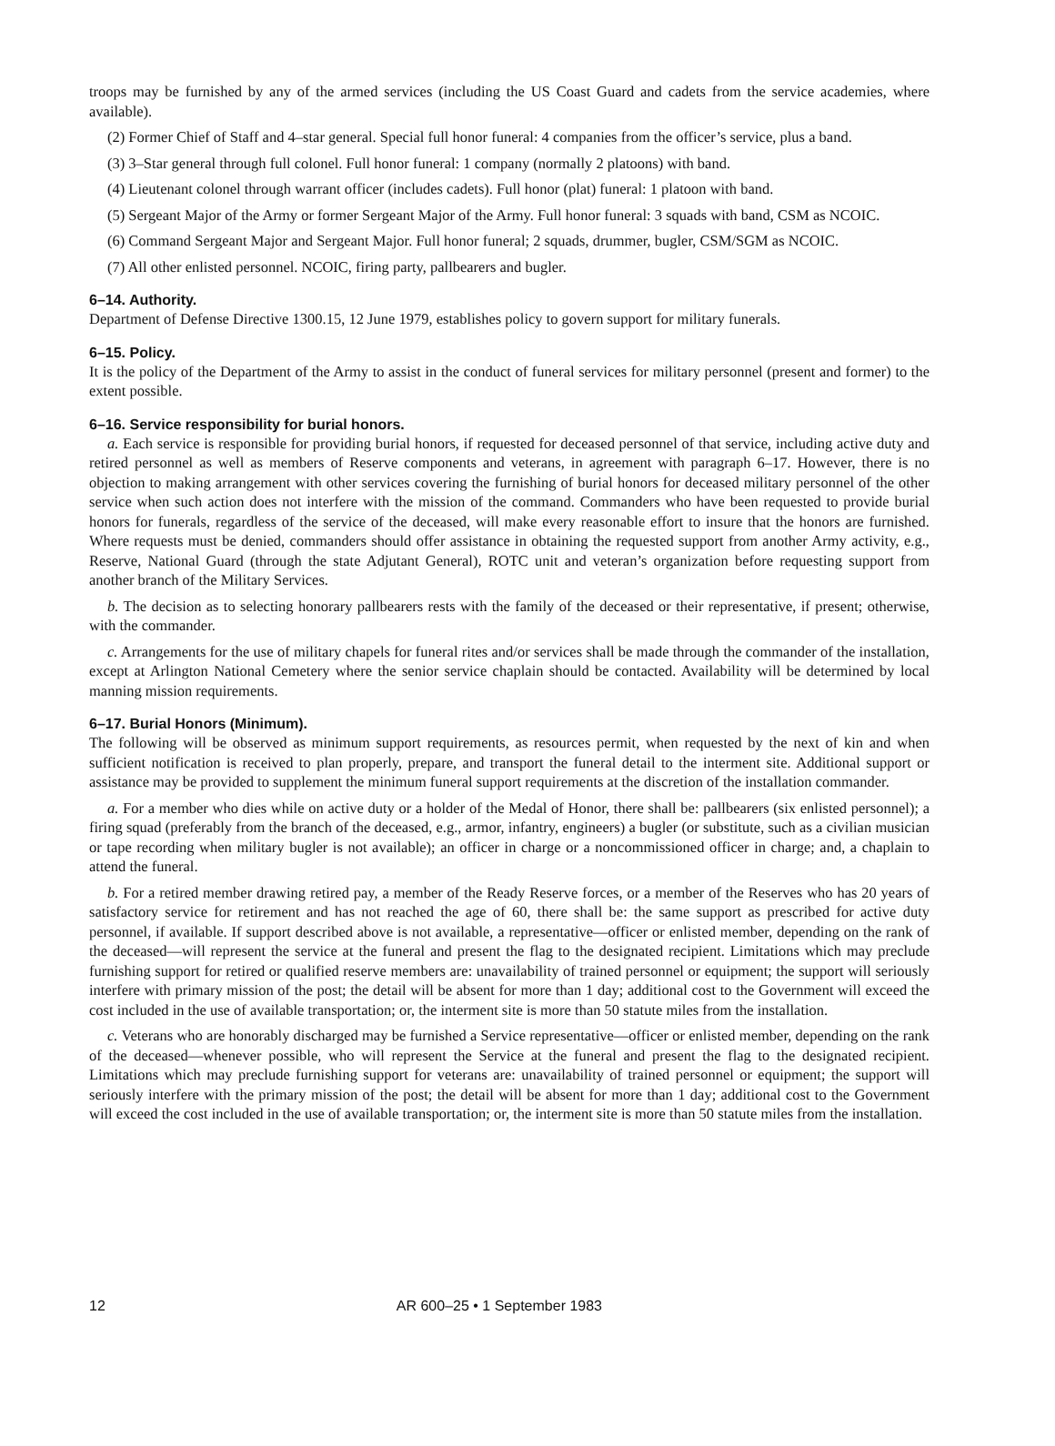troops may be furnished by any of the armed services (including the US Coast Guard and cadets from the service academies, where available).
(2) Former Chief of Staff and 4–star general. Special full honor funeral: 4 companies from the officer’s service, plus a band.
(3) 3–Star general through full colonel. Full honor funeral: 1 company (normally 2 platoons) with band.
(4) Lieutenant colonel through warrant officer (includes cadets). Full honor (plat) funeral: 1 platoon with band.
(5) Sergeant Major of the Army or former Sergeant Major of the Army. Full honor funeral: 3 squads with band, CSM as NCOIC.
(6) Command Sergeant Major and Sergeant Major. Full honor funeral; 2 squads, drummer, bugler, CSM/SGM as NCOIC.
(7) All other enlisted personnel. NCOIC, firing party, pallbearers and bugler.
6–14. Authority.
Department of Defense Directive 1300.15, 12 June 1979, establishes policy to govern support for military funerals.
6–15. Policy.
It is the policy of the Department of the Army to assist in the conduct of funeral services for military personnel (present and former) to the extent possible.
6–16. Service responsibility for burial honors.
a. Each service is responsible for providing burial honors, if requested for deceased personnel of that service, including active duty and retired personnel as well as members of Reserve components and veterans, in agreement with paragraph 6–17. However, there is no objection to making arrangement with other services covering the furnishing of burial honors for deceased military personnel of the other service when such action does not interfere with the mission of the command. Commanders who have been requested to provide burial honors for funerals, regardless of the service of the deceased, will make every reasonable effort to insure that the honors are furnished. Where requests must be denied, commanders should offer assistance in obtaining the requested support from another Army activity, e.g., Reserve, National Guard (through the state Adjutant General), ROTC unit and veteran’s organization before requesting support from another branch of the Military Services.
b. The decision as to selecting honorary pallbearers rests with the family of the deceased or their representative, if present; otherwise, with the commander.
c. Arrangements for the use of military chapels for funeral rites and/or services shall be made through the commander of the installation, except at Arlington National Cemetery where the senior service chaplain should be contacted. Availability will be determined by local manning mission requirements.
6–17. Burial Honors (Minimum).
The following will be observed as minimum support requirements, as resources permit, when requested by the next of kin and when sufficient notification is received to plan properly, prepare, and transport the funeral detail to the interment site. Additional support or assistance may be provided to supplement the minimum funeral support requirements at the discretion of the installation commander.
a. For a member who dies while on active duty or a holder of the Medal of Honor, there shall be: pallbearers (six enlisted personnel); a firing squad (preferably from the branch of the deceased, e.g., armor, infantry, engineers) a bugler (or substitute, such as a civilian musician or tape recording when military bugler is not available); an officer in charge or a noncommissioned officer in charge; and, a chaplain to attend the funeral.
b. For a retired member drawing retired pay, a member of the Ready Reserve forces, or a member of the Reserves who has 20 years of satisfactory service for retirement and has not reached the age of 60, there shall be: the same support as prescribed for active duty personnel, if available. If support described above is not available, a representative—officer or enlisted member, depending on the rank of the deceased—will represent the service at the funeral and present the flag to the designated recipient. Limitations which may preclude furnishing support for retired or qualified reserve members are: unavailability of trained personnel or equipment; the support will seriously interfere with primary mission of the post; the detail will be absent for more than 1 day; additional cost to the Government will exceed the cost included in the use of available transportation; or, the interment site is more than 50 statute miles from the installation.
c. Veterans who are honorably discharged may be furnished a Service representative—officer or enlisted member, depending on the rank of the deceased—whenever possible, who will represent the Service at the funeral and present the flag to the designated recipient. Limitations which may preclude furnishing support for veterans are: unavailability of trained personnel or equipment; the support will seriously interfere with the primary mission of the post; the detail will be absent for more than 1 day; additional cost to the Government will exceed the cost included in the use of available transportation; or, the interment site is more than 50 statute miles from the installation.
12 AR 600–25 • 1 September 1983